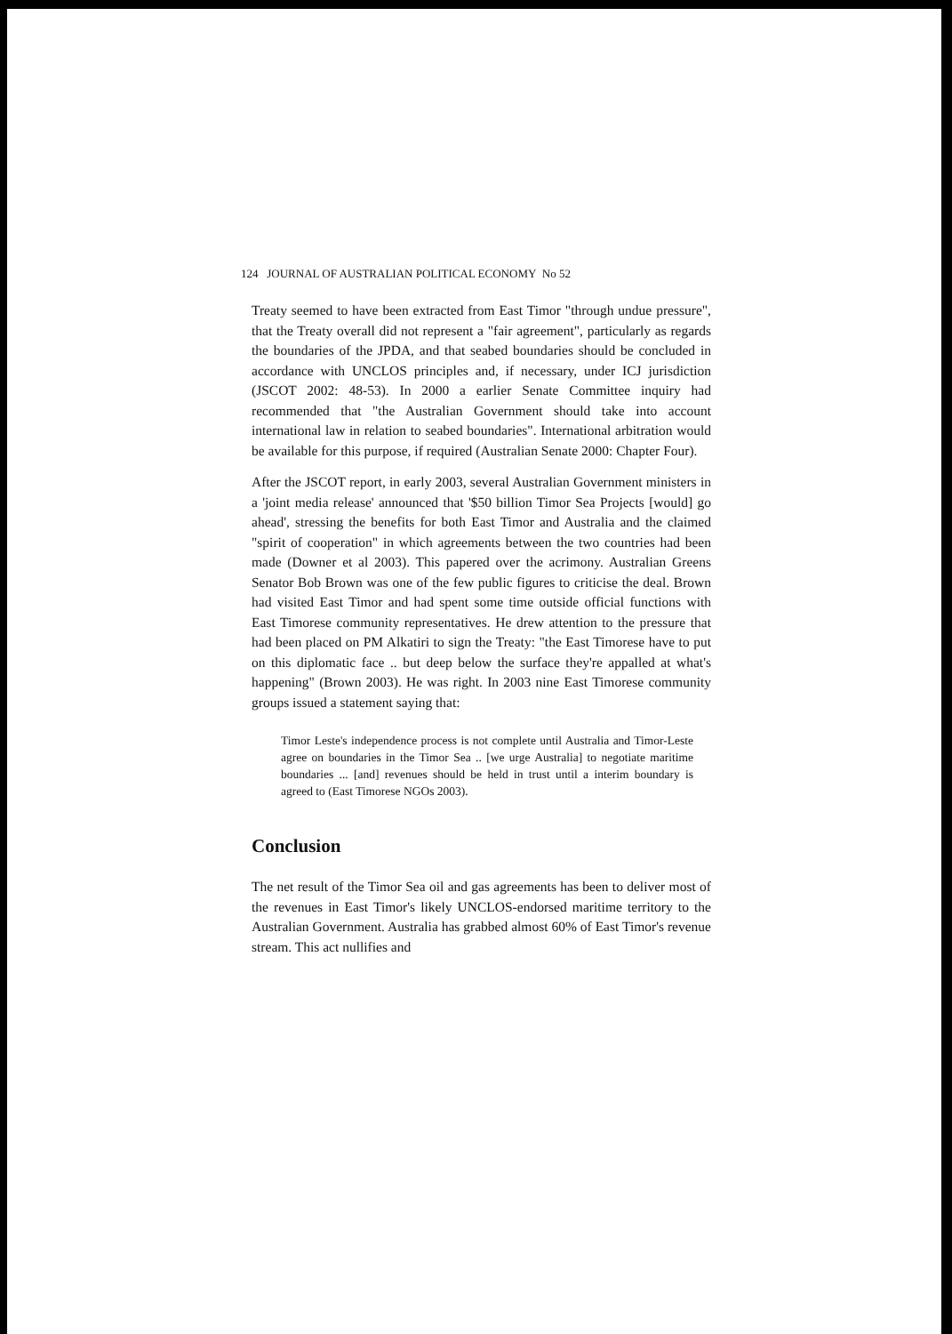124 JOURNAL OF AUSTRALIAN POLITICAL ECONOMY No 52
Treaty seemed to have been extracted from East Timor "through undue pressure", that the Treaty overall did not represent a "fair agreement", particularly as regards the boundaries of the JPDA, and that seabed boundaries should be concluded in accordance with UNCLOS principles and, if necessary, under ICJ jurisdiction (JSCOT 2002: 48-53). In 2000 a earlier Senate Committee inquiry had recommended that "the Australian Government should take into account international law in relation to seabed boundaries". International arbitration would be available for this purpose, if required (Australian Senate 2000: Chapter Four).
After the JSCOT report, in early 2003, several Australian Government ministers in a 'joint media release' announced that '$50 billion Timor Sea Projects [would] go ahead', stressing the benefits for both East Timor and Australia and the claimed "spirit of cooperation" in which agreements between the two countries had been made (Downer et al 2003). This papered over the acrimony. Australian Greens Senator Bob Brown was one of the few public figures to criticise the deal. Brown had visited East Timor and had spent some time outside official functions with East Timorese community representatives. He drew attention to the pressure that had been placed on PM Alkatiri to sign the Treaty: "the East Timorese have to put on this diplomatic face .. but deep below the surface they're appalled at what's happening" (Brown 2003). He was right. In 2003 nine East Timorese community groups issued a statement saying that:
Timor Leste's independence process is not complete until Australia and Timor-Leste agree on boundaries in the Timor Sea .. [we urge Australia] to negotiate maritime boundaries ... [and] revenues should be held in trust until a interim boundary is agreed to (East Timorese NGOs 2003).
Conclusion
The net result of the Timor Sea oil and gas agreements has been to deliver most of the revenues in East Timor's likely UNCLOS-endorsed maritime territory to the Australian Government. Australia has grabbed almost 60% of East Timor's revenue stream. This act nullifies and